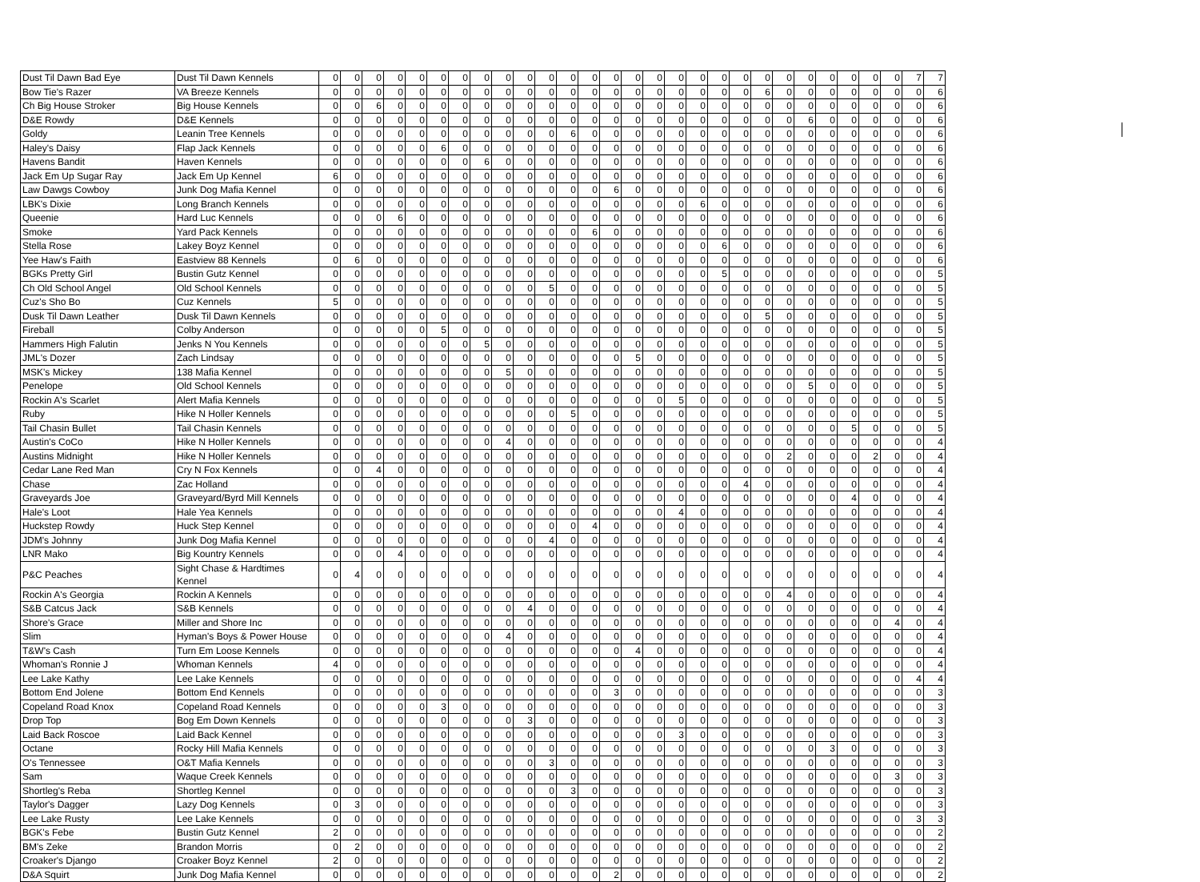| Dust Til Dawn Bad Eye | Dust Til Dawn Kennels | 0 | 0 | 0 | 0 | 0 | 0 | 0 | 0 | 0 | 0 | 0 | 0 | 0 | 0 | 0 | 0 | 0 | 0 | 0 | 0 | 0 | 0 | 0 | 0 | 0 | 0 | 0 | 7 | 7 |
| Bow Tie's Razer | VA Breeze Kennels | 0 | 0 | 0 | 0 | 0 | 0 | 0 | 0 | 0 | 0 | 0 | 0 | 0 | 0 | 0 | 0 | 0 | 0 | 0 | 0 | 6 | 0 | 0 | 0 | 0 | 0 | 0 | 0 | 6 |
| Ch Big House Stroker | Big House Kennels | 0 | 0 | 6 | 0 | 0 | 0 | 0 | 0 | 0 | 0 | 0 | 0 | 0 | 0 | 0 | 0 | 0 | 0 | 0 | 0 | 0 | 0 | 0 | 0 | 0 | 0 | 0 | 0 | 6 |
| D&E Rowdy | D&E Kennels | 0 | 0 | 0 | 0 | 0 | 0 | 0 | 0 | 0 | 0 | 0 | 0 | 0 | 0 | 0 | 0 | 0 | 0 | 0 | 0 | 0 | 0 | 6 | 0 | 0 | 0 | 0 | 0 | 6 |
| Goldy | Leanin Tree Kennels | 0 | 0 | 0 | 0 | 0 | 0 | 0 | 0 | 0 | 0 | 0 | 6 | 0 | 0 | 0 | 0 | 0 | 0 | 0 | 0 | 0 | 0 | 0 | 0 | 0 | 0 | 0 | 0 | 6 |
| Haley's Daisy | Flap Jack Kennels | 0 | 0 | 0 | 0 | 0 | 6 | 0 | 0 | 0 | 0 | 0 | 0 | 0 | 0 | 0 | 0 | 0 | 0 | 0 | 0 | 0 | 0 | 0 | 0 | 0 | 0 | 0 | 0 | 6 |
| Havens Bandit | Haven Kennels | 0 | 0 | 0 | 0 | 0 | 0 | 0 | 6 | 0 | 0 | 0 | 0 | 0 | 0 | 0 | 0 | 0 | 0 | 0 | 0 | 0 | 0 | 0 | 0 | 0 | 0 | 0 | 0 | 6 |
| Jack Em Up Sugar Ray | Jack Em Up Kennel | 6 | 0 | 0 | 0 | 0 | 0 | 0 | 0 | 0 | 0 | 0 | 0 | 0 | 0 | 0 | 0 | 0 | 0 | 0 | 0 | 0 | 0 | 0 | 0 | 0 | 0 | 0 | 0 | 6 |
| Law Dawgs Cowboy | Junk Dog Mafia Kennel | 0 | 0 | 0 | 0 | 0 | 0 | 0 | 0 | 0 | 0 | 0 | 0 | 0 | 6 | 0 | 0 | 0 | 0 | 0 | 0 | 0 | 0 | 0 | 0 | 0 | 0 | 0 | 0 | 6 |
| LBK's Dixie | Long Branch Kennels | 0 | 0 | 0 | 0 | 0 | 0 | 0 | 0 | 0 | 0 | 0 | 0 | 0 | 0 | 0 | 0 | 0 | 6 | 0 | 0 | 0 | 0 | 0 | 0 | 0 | 0 | 0 | 0 | 6 |
| Queenie | Hard Luc Kennels | 0 | 0 | 0 | 6 | 0 | 0 | 0 | 0 | 0 | 0 | 0 | 0 | 0 | 0 | 0 | 0 | 0 | 0 | 0 | 0 | 0 | 0 | 0 | 0 | 0 | 0 | 0 | 0 | 6 |
| Smoke | Yard Pack Kennels | 0 | 0 | 0 | 0 | 0 | 0 | 0 | 0 | 0 | 0 | 0 | 0 | 6 | 0 | 0 | 0 | 0 | 0 | 0 | 0 | 0 | 0 | 0 | 0 | 0 | 0 | 0 | 0 | 6 |
| Stella Rose | Lakey Boyz Kennel | 0 | 0 | 0 | 0 | 0 | 0 | 0 | 0 | 0 | 0 | 0 | 0 | 0 | 0 | 0 | 0 | 0 | 0 | 6 | 0 | 0 | 0 | 0 | 0 | 0 | 0 | 0 | 0 | 6 |
| Yee Haw's Faith | Eastview 88 Kennels | 0 | 6 | 0 | 0 | 0 | 0 | 0 | 0 | 0 | 0 | 0 | 0 | 0 | 0 | 0 | 0 | 0 | 0 | 0 | 0 | 0 | 0 | 0 | 0 | 0 | 0 | 0 | 0 | 6 |
| BGKs Pretty Girl | Bustin Gutz Kennel | 0 | 0 | 0 | 0 | 0 | 0 | 0 | 0 | 0 | 0 | 0 | 0 | 0 | 0 | 0 | 0 | 0 | 0 | 5 | 0 | 0 | 0 | 0 | 0 | 0 | 0 | 0 | 0 | 5 |
| Ch Old School Angel | Old School Kennels | 0 | 0 | 0 | 0 | 0 | 0 | 0 | 0 | 0 | 0 | 5 | 0 | 0 | 0 | 0 | 0 | 0 | 0 | 0 | 0 | 0 | 0 | 0 | 0 | 0 | 0 | 0 | 0 | 5 |
| Cuz's Sho Bo | Cuz Kennels | 5 | 0 | 0 | 0 | 0 | 0 | 0 | 0 | 0 | 0 | 0 | 0 | 0 | 0 | 0 | 0 | 0 | 0 | 0 | 0 | 0 | 0 | 0 | 0 | 0 | 0 | 0 | 0 | 5 |
| Dusk Til Dawn Leather | Dusk Til Dawn Kennels | 0 | 0 | 0 | 0 | 0 | 0 | 0 | 0 | 0 | 0 | 0 | 0 | 0 | 0 | 0 | 0 | 0 | 0 | 0 | 0 | 5 | 0 | 0 | 0 | 0 | 0 | 0 | 0 | 5 |
| Fireball | Colby Anderson | 0 | 0 | 0 | 0 | 0 | 5 | 0 | 0 | 0 | 0 | 0 | 0 | 0 | 0 | 0 | 0 | 0 | 0 | 0 | 0 | 0 | 0 | 0 | 0 | 0 | 0 | 0 | 0 | 5 |
| Hammers High Falutin | Jenks N You Kennels | 0 | 0 | 0 | 0 | 0 | 0 | 0 | 5 | 0 | 0 | 0 | 0 | 0 | 0 | 0 | 0 | 0 | 0 | 0 | 0 | 0 | 0 | 0 | 0 | 0 | 0 | 0 | 0 | 5 |
| JML's Dozer | Zach Lindsay | 0 | 0 | 0 | 0 | 0 | 0 | 0 | 0 | 0 | 0 | 0 | 0 | 0 | 0 | 5 | 0 | 0 | 0 | 0 | 0 | 0 | 0 | 0 | 0 | 0 | 0 | 0 | 0 | 5 |
| MSK's Mickey | 138 Mafia Kennel | 0 | 0 | 0 | 0 | 0 | 0 | 0 | 0 | 5 | 0 | 0 | 0 | 0 | 0 | 0 | 0 | 0 | 0 | 0 | 0 | 0 | 0 | 0 | 0 | 0 | 0 | 0 | 0 | 5 |
| Penelope | Old School Kennels | 0 | 0 | 0 | 0 | 0 | 0 | 0 | 0 | 0 | 0 | 0 | 0 | 0 | 0 | 0 | 0 | 0 | 0 | 0 | 0 | 0 | 0 | 5 | 0 | 0 | 0 | 0 | 0 | 5 |
| Rockin A's Scarlet | Alert Mafia Kennels | 0 | 0 | 0 | 0 | 0 | 0 | 0 | 0 | 0 | 0 | 0 | 0 | 0 | 0 | 0 | 0 | 5 | 0 | 0 | 0 | 0 | 0 | 0 | 0 | 0 | 0 | 0 | 0 | 5 |
| Ruby | Hike N Holler Kennels | 0 | 0 | 0 | 0 | 0 | 0 | 0 | 0 | 0 | 0 | 0 | 5 | 0 | 0 | 0 | 0 | 0 | 0 | 0 | 0 | 0 | 0 | 0 | 0 | 0 | 0 | 0 | 0 | 5 |
| Tail Chasin Bullet | Tail Chasin Kennels | 0 | 0 | 0 | 0 | 0 | 0 | 0 | 0 | 0 | 0 | 0 | 0 | 0 | 0 | 0 | 0 | 0 | 0 | 0 | 0 | 0 | 0 | 0 | 0 | 5 | 0 | 0 | 0 | 5 |
| Austin's CoCo | Hike N Holler Kennels | 0 | 0 | 0 | 0 | 0 | 0 | 0 | 0 | 4 | 0 | 0 | 0 | 0 | 0 | 0 | 0 | 0 | 0 | 0 | 0 | 0 | 0 | 0 | 0 | 0 | 0 | 0 | 0 | 4 |
| Austins Midnight | Hike N Holler Kennels | 0 | 0 | 0 | 0 | 0 | 0 | 0 | 0 | 0 | 0 | 0 | 0 | 0 | 0 | 0 | 0 | 0 | 0 | 0 | 0 | 0 | 2 | 0 | 0 | 0 | 2 | 0 | 0 | 4 |
| Cedar Lane Red Man | Cry N Fox Kennels | 0 | 0 | 4 | 0 | 0 | 0 | 0 | 0 | 0 | 0 | 0 | 0 | 0 | 0 | 0 | 0 | 0 | 0 | 0 | 0 | 0 | 0 | 0 | 0 | 0 | 0 | 0 | 0 | 4 |
| Chase | Zac Holland | 0 | 0 | 0 | 0 | 0 | 0 | 0 | 0 | 0 | 0 | 0 | 0 | 0 | 0 | 0 | 0 | 0 | 0 | 0 | 4 | 0 | 0 | 0 | 0 | 0 | 0 | 0 | 0 | 4 |
| Graveyards Joe | Graveyard/Byrd Mill Kennels | 0 | 0 | 0 | 0 | 0 | 0 | 0 | 0 | 0 | 0 | 0 | 0 | 0 | 0 | 0 | 0 | 0 | 0 | 0 | 0 | 0 | 0 | 0 | 0 | 4 | 0 | 0 | 0 | 4 |
| Hale's Loot | Hale Yea Kennels | 0 | 0 | 0 | 0 | 0 | 0 | 0 | 0 | 0 | 0 | 0 | 0 | 0 | 0 | 0 | 0 | 4 | 0 | 0 | 0 | 0 | 0 | 0 | 0 | 0 | 0 | 0 | 0 | 4 |
| Huckstep Rowdy | Huck Step Kennel | 0 | 0 | 0 | 0 | 0 | 0 | 0 | 0 | 0 | 0 | 0 | 0 | 4 | 0 | 0 | 0 | 0 | 0 | 0 | 0 | 0 | 0 | 0 | 0 | 0 | 0 | 0 | 0 | 4 |
| JDM's Johnny | Junk Dog Mafia Kennel | 0 | 0 | 0 | 0 | 0 | 0 | 0 | 0 | 0 | 0 | 4 | 0 | 0 | 0 | 0 | 0 | 0 | 0 | 0 | 0 | 0 | 0 | 0 | 0 | 0 | 0 | 0 | 0 | 4 |
| LNR Mako | Big Kountry Kennels | 0 | 0 | 0 | 4 | 0 | 0 | 0 | 0 | 0 | 0 | 0 | 0 | 0 | 0 | 0 | 0 | 0 | 0 | 0 | 0 | 0 | 0 | 0 | 0 | 0 | 0 | 0 | 0 | 4 |
| P&C Peaches | Sight Chase & Hardtimes Kennel | 0 | 4 | 0 | 0 | 0 | 0 | 0 | 0 | 0 | 0 | 0 | 0 | 0 | 0 | 0 | 0 | 0 | 0 | 0 | 0 | 0 | 0 | 0 | 0 | 0 | 0 | 0 | 0 | 4 |
| Rockin A's Georgia | Rockin A Kennels | 0 | 0 | 0 | 0 | 0 | 0 | 0 | 0 | 0 | 0 | 0 | 0 | 0 | 0 | 0 | 0 | 0 | 0 | 0 | 0 | 0 | 4 | 0 | 0 | 0 | 0 | 0 | 0 | 4 |
| S&B Catcus Jack | S&B Kennels | 0 | 0 | 0 | 0 | 0 | 0 | 0 | 0 | 0 | 4 | 0 | 0 | 0 | 0 | 0 | 0 | 0 | 0 | 0 | 0 | 0 | 0 | 0 | 0 | 0 | 0 | 0 | 0 | 4 |
| Shore's Grace | Miller and Shore Inc | 0 | 0 | 0 | 0 | 0 | 0 | 0 | 0 | 0 | 0 | 0 | 0 | 0 | 0 | 0 | 0 | 0 | 0 | 0 | 0 | 0 | 0 | 0 | 0 | 0 | 0 | 4 | 0 | 4 |
| Slim | Hyman's Boys & Power House | 0 | 0 | 0 | 0 | 0 | 0 | 0 | 0 | 4 | 0 | 0 | 0 | 0 | 0 | 0 | 0 | 0 | 0 | 0 | 0 | 0 | 0 | 0 | 0 | 0 | 0 | 0 | 0 | 4 |
| T&W's Cash | Turn Em Loose Kennels | 0 | 0 | 0 | 0 | 0 | 0 | 0 | 0 | 0 | 0 | 0 | 0 | 0 | 0 | 4 | 0 | 0 | 0 | 0 | 0 | 0 | 0 | 0 | 0 | 0 | 0 | 0 | 0 | 4 |
| Whoman's Ronnie J | Whoman Kennels | 4 | 0 | 0 | 0 | 0 | 0 | 0 | 0 | 0 | 0 | 0 | 0 | 0 | 0 | 0 | 0 | 0 | 0 | 0 | 0 | 0 | 0 | 0 | 0 | 0 | 0 | 0 | 0 | 4 |
| Lee Lake Kathy | Lee Lake Kennels | 0 | 0 | 0 | 0 | 0 | 0 | 0 | 0 | 0 | 0 | 0 | 0 | 0 | 0 | 0 | 0 | 0 | 0 | 0 | 0 | 0 | 0 | 0 | 0 | 0 | 0 | 0 | 4 | 4 |
| Bottom End Jolene | Bottom End Kennels | 0 | 0 | 0 | 0 | 0 | 0 | 0 | 0 | 0 | 0 | 0 | 0 | 0 | 3 | 0 | 0 | 0 | 0 | 0 | 0 | 0 | 0 | 0 | 0 | 0 | 0 | 0 | 0 | 3 |
| Copeland Road Knox | Copeland Road Kennels | 0 | 0 | 0 | 0 | 0 | 3 | 0 | 0 | 0 | 0 | 0 | 0 | 0 | 0 | 0 | 0 | 0 | 0 | 0 | 0 | 0 | 0 | 0 | 0 | 0 | 0 | 0 | 0 | 3 |
| Drop Top | Bog Em Down Kennels | 0 | 0 | 0 | 0 | 0 | 0 | 0 | 0 | 0 | 3 | 0 | 0 | 0 | 0 | 0 | 0 | 0 | 0 | 0 | 0 | 0 | 0 | 0 | 0 | 0 | 0 | 0 | 0 | 3 |
| Laid Back Roscoe | Laid Back Kennel | 0 | 0 | 0 | 0 | 0 | 0 | 0 | 0 | 0 | 0 | 0 | 0 | 0 | 0 | 0 | 0 | 3 | 0 | 0 | 0 | 0 | 0 | 0 | 0 | 0 | 0 | 0 | 0 | 3 |
| Octane | Rocky Hill Mafia Kennels | 0 | 0 | 0 | 0 | 0 | 0 | 0 | 0 | 0 | 0 | 0 | 0 | 0 | 0 | 0 | 0 | 0 | 0 | 0 | 0 | 0 | 0 | 0 | 3 | 0 | 0 | 0 | 0 | 3 |
| O's Tennessee | O&T Mafia Kennels | 0 | 0 | 0 | 0 | 0 | 0 | 0 | 0 | 0 | 0 | 3 | 0 | 0 | 0 | 0 | 0 | 0 | 0 | 0 | 0 | 0 | 0 | 0 | 0 | 0 | 0 | 0 | 0 | 3 |
| Sam | Waque Creek Kennels | 0 | 0 | 0 | 0 | 0 | 0 | 0 | 0 | 0 | 0 | 0 | 0 | 0 | 0 | 0 | 0 | 0 | 0 | 0 | 0 | 0 | 0 | 0 | 0 | 0 | 0 | 3 | 0 | 3 |
| Shortleg's Reba | Shortleg Kennel | 0 | 0 | 0 | 0 | 0 | 0 | 0 | 0 | 0 | 0 | 0 | 3 | 0 | 0 | 0 | 0 | 0 | 0 | 0 | 0 | 0 | 0 | 0 | 0 | 0 | 0 | 0 | 0 | 3 |
| Taylor's Dagger | Lazy Dog Kennels | 0 | 3 | 0 | 0 | 0 | 0 | 0 | 0 | 0 | 0 | 0 | 0 | 0 | 0 | 0 | 0 | 0 | 0 | 0 | 0 | 0 | 0 | 0 | 0 | 0 | 0 | 0 | 0 | 3 |
| Lee Lake Rusty | Lee Lake Kennels | 0 | 0 | 0 | 0 | 0 | 0 | 0 | 0 | 0 | 0 | 0 | 0 | 0 | 0 | 0 | 0 | 0 | 0 | 0 | 0 | 0 | 0 | 0 | 0 | 0 | 0 | 0 | 3 | 3 |
| BGK's Febe | Bustin Gutz Kennel | 2 | 0 | 0 | 0 | 0 | 0 | 0 | 0 | 0 | 0 | 0 | 0 | 0 | 0 | 0 | 0 | 0 | 0 | 0 | 0 | 0 | 0 | 0 | 0 | 0 | 0 | 0 | 0 | 2 |
| BM's Zeke | Brandon Morris | 0 | 2 | 0 | 0 | 0 | 0 | 0 | 0 | 0 | 0 | 0 | 0 | 0 | 0 | 0 | 0 | 0 | 0 | 0 | 0 | 0 | 0 | 0 | 0 | 0 | 0 | 0 | 0 | 2 |
| Croaker's Django | Croaker Boyz Kennel | 2 | 0 | 0 | 0 | 0 | 0 | 0 | 0 | 0 | 0 | 0 | 0 | 0 | 0 | 0 | 0 | 0 | 0 | 0 | 0 | 0 | 0 | 0 | 0 | 0 | 0 | 0 | 0 | 2 |
| D&A Squirt | Junk Dog Mafia Kennel | 0 | 0 | 0 | 0 | 0 | 0 | 0 | 0 | 0 | 0 | 0 | 0 | 0 | 2 | 0 | 0 | 0 | 0 | 0 | 0 | 0 | 0 | 0 | 0 | 0 | 0 | 0 | 0 | 2 |